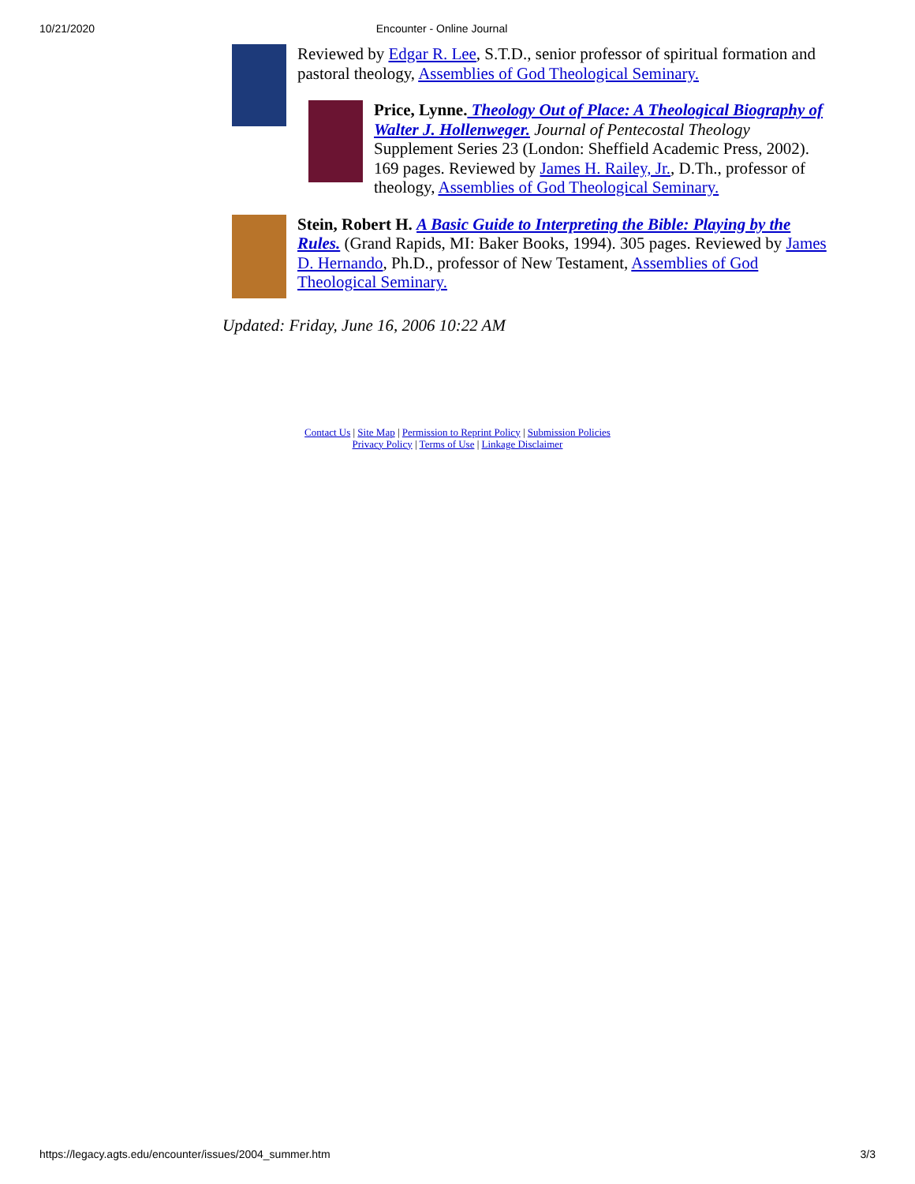10/21/2020 Encounter - Online Journal
Reviewed by Edgar R. Lee, S.T.D., senior professor of spiritual formation and pastoral theology, Assemblies of God Theological Seminary.
Price, Lynne. Theology Out of Place: A Theological Biography of Walter J. Hollenweger. Journal of Pentecostal Theology Supplement Series 23 (London: Sheffield Academic Press, 2002). 169 pages. Reviewed by James H. Railey, Jr., D.Th., professor of theology, Assemblies of God Theological Seminary.
Stein, Robert H. A Basic Guide to Interpreting the Bible: Playing by the Rules. (Grand Rapids, MI: Baker Books, 1994). 305 pages. Reviewed by James D. Hernando, Ph.D., professor of New Testament, Assemblies of God Theological Seminary.
Updated: Friday, June 16, 2006 10:22 AM
Contact Us | Site Map | Permission to Reprint Policy | Submission Policies
Privacy Policy | Terms of Use | Linkage Disclaimer
https://legacy.agts.edu/encounter/issues/2004_summer.htm 3/3